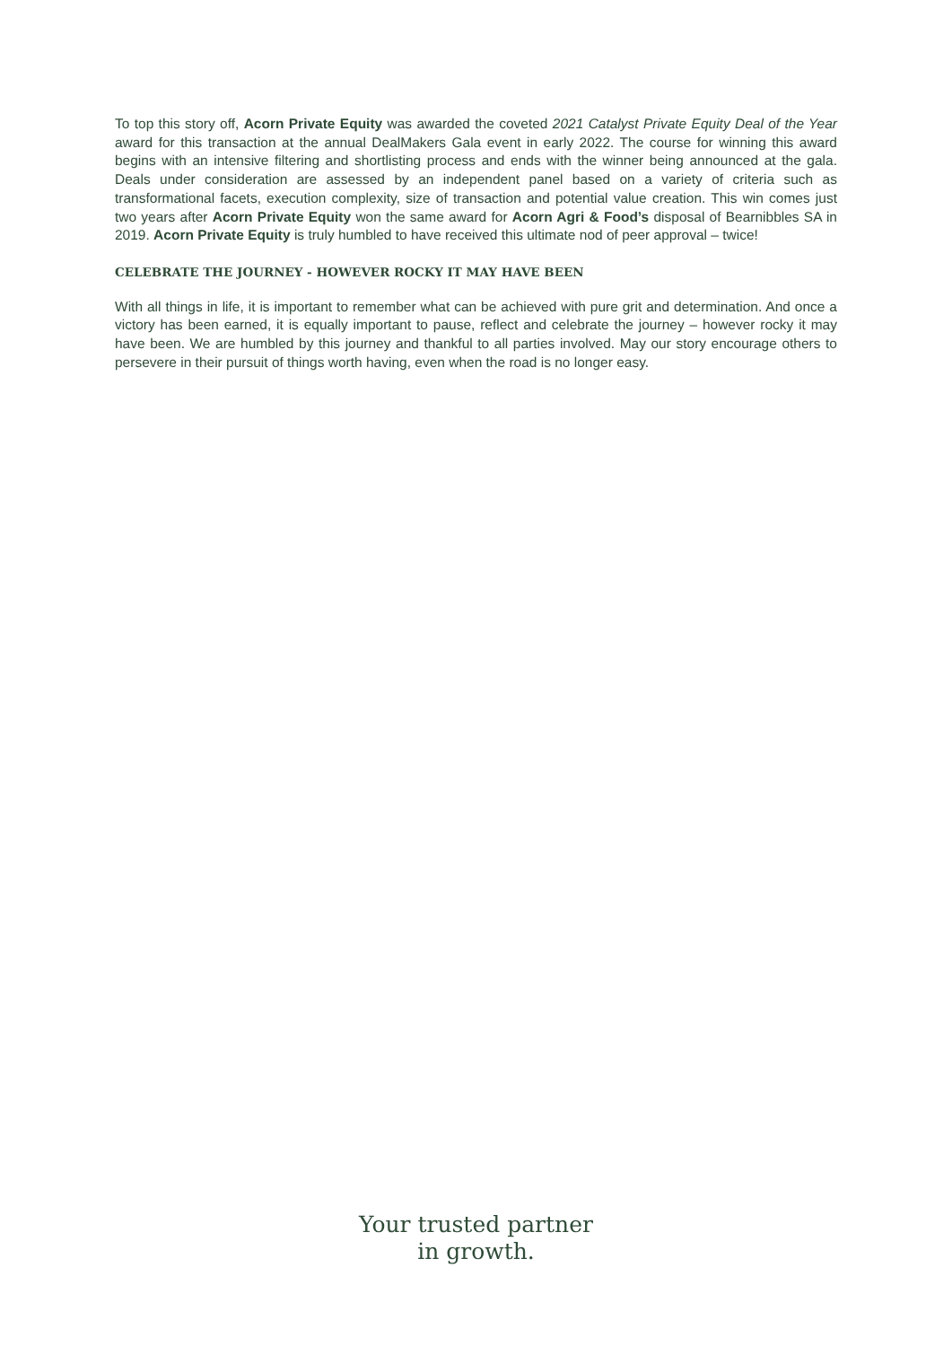To top this story off, Acorn Private Equity was awarded the coveted 2021 Catalyst Private Equity Deal of the Year award for this transaction at the annual DealMakers Gala event in early 2022. The course for winning this award begins with an intensive filtering and shortlisting process and ends with the winner being announced at the gala. Deals under consideration are assessed by an independent panel based on a variety of criteria such as transformational facets, execution complexity, size of transaction and potential value creation. This win comes just two years after Acorn Private Equity won the same award for Acorn Agri & Food’s disposal of Bearnibbles SA in 2019. Acorn Private Equity is truly humbled to have received this ultimate nod of peer approval – twice!
CELEBRATE THE JOURNEY - HOWEVER ROCKY IT MAY HAVE BEEN
With all things in life, it is important to remember what can be achieved with pure grit and determination. And once a victory has been earned, it is equally important to pause, reflect and celebrate the journey – however rocky it may have been. We are humbled by this journey and thankful to all parties involved. May our story encourage others to persevere in their pursuit of things worth having, even when the road is no longer easy.
Your trusted partner
in growth.